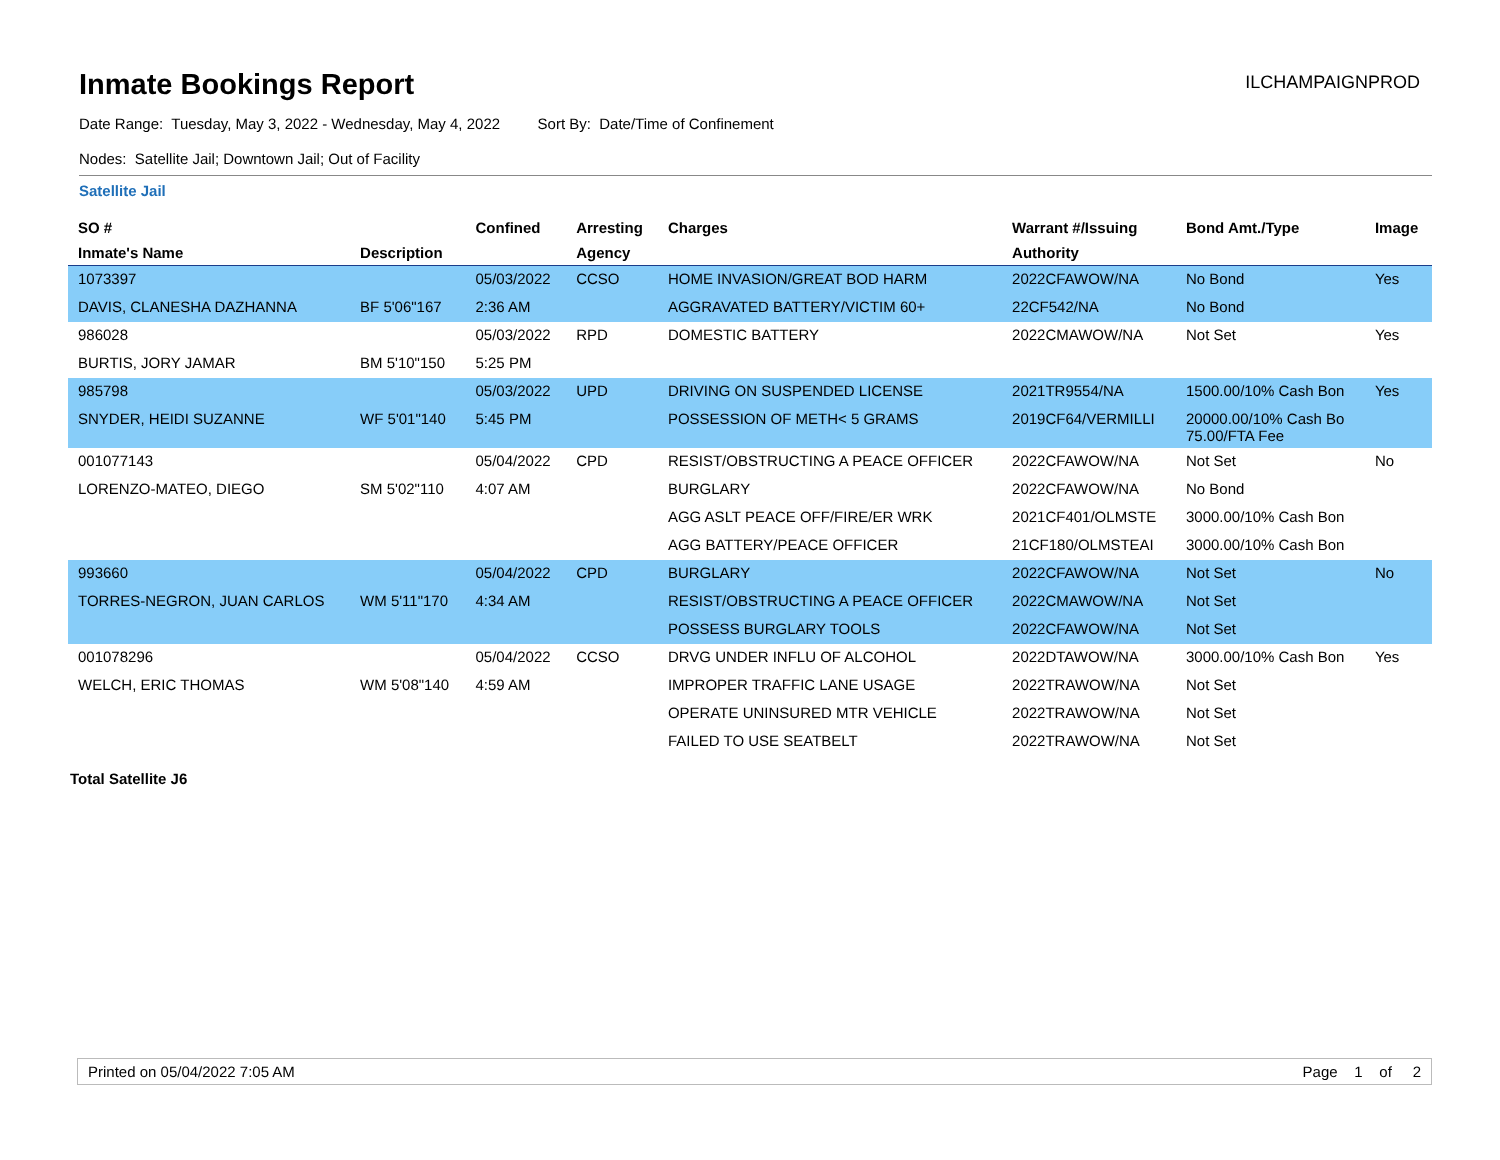Inmate Bookings Report
ILCHAMPAIGNPROD
Date Range: Tuesday, May 3, 2022 - Wednesday, May 4, 2022 Sort By: Date/Time of Confinement
Nodes: Satellite Jail; Downtown Jail; Out of Facility
Satellite Jail
| SO # | | Confined | Arresting | Charges | Warrant #/Issuing | Bond Amt./Type | Image |
| --- | --- | --- | --- | --- | --- | --- | --- |
| Inmate's Name | Description | | Agency | | Authority | | |
| 1073397 | | 05/03/2022 | CCSO | HOME INVASION/GREAT BOD HARM | 2022CFAWOW/NA | No Bond | Yes |
| DAVIS, CLANESHA DAZHANNA | BF 5'06"167 | 2:36 AM | | AGGRAVATED BATTERY/VICTIM 60+ | 22CF542/NA | No Bond | |
| 986028 | | 05/03/2022 | RPD | DOMESTIC BATTERY | 2022CMAWOW/NA | Not Set | Yes |
| BURTIS, JORY JAMAR | BM 5'10"150 | 5:25 PM | | | | | |
| 985798 | | 05/03/2022 | UPD | DRIVING ON SUSPENDED LICENSE | 2021TR9554/NA | 1500.00/10% Cash Bon | Yes |
| SNYDER, HEIDI SUZANNE | WF 5'01"140 | 5:45 PM | | POSSESSION OF METH< 5 GRAMS | 2019CF64/VERMILLI | 20000.00/10% Cash Bo 75.00/FTA Fee | |
| 001077143 | | 05/04/2022 | CPD | RESIST/OBSTRUCTING A PEACE OFFICER | 2022CFAWOW/NA | Not Set | No |
| LORENZO-MATEO, DIEGO | SM 5'02"110 | 4:07 AM | | BURGLARY | 2022CFAWOW/NA | No Bond | |
| | | | | AGG ASLT PEACE OFF/FIRE/ER WRK | 2021CF401/OLMSTE | 3000.00/10% Cash Bon | |
| | | | | AGG BATTERY/PEACE OFFICER | 21CF180/OLMSTEAI | 3000.00/10% Cash Bon | |
| 993660 | | 05/04/2022 | CPD | BURGLARY | 2022CFAWOW/NA | Not Set | No |
| TORRES-NEGRON, JUAN CARLOS | WM 5'11"170 | 4:34 AM | | RESIST/OBSTRUCTING A PEACE OFFICER | 2022CMAWOW/NA | Not Set | |
| | | | | POSSESS BURGLARY TOOLS | 2022CFAWOW/NA | Not Set | |
| 001078296 | | 05/04/2022 | CCSO | DRVG UNDER INFLU OF ALCOHOL | 2022DTAWOW/NA | 3000.00/10% Cash Bon | Yes |
| WELCH, ERIC THOMAS | WM 5'08"140 | 4:59 AM | | IMPROPER TRAFFIC LANE USAGE | 2022TRAWOW/NA | Not Set | |
| | | | | OPERATE UNINSURED MTR VEHICLE | 2022TRAWOW/NA | Not Set | |
| | | | | FAILED TO USE SEATBELT | 2022TRAWOW/NA | Not Set | |
Total Satellite J6
Printed on 05/04/2022 7:05 AM Page 1 of 2